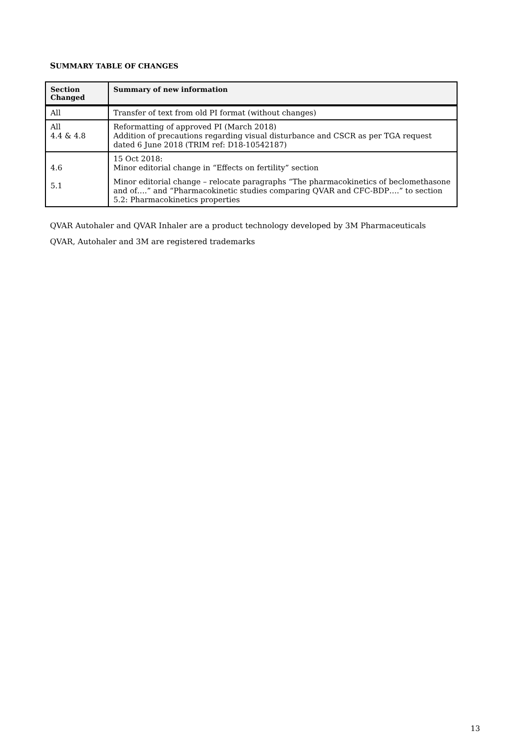SUMMARY TABLE OF CHANGES
| Section Changed | Summary of new information |
| --- | --- |
| All | Transfer of text from old PI format (without changes) |
| All 4.4 & 4.8 | Reformatting of approved PI (March 2018) Addition of precautions regarding visual disturbance and CSCR as per TGA request dated 6 June 2018 (TRIM ref: D18-10542187) |
| 4.6 5.1 | 15 Oct 2018: Minor editorial change in “Effects on fertility” section Minor editorial change – relocate paragraphs “The pharmacokinetics of beclomethasone and of….” and “Pharmacokinetic studies comparing QVAR and CFC-BDP….” to section 5.2: Pharmacokinetics properties |
QVAR Autohaler and QVAR Inhaler are a product technology developed by 3M Pharmaceuticals
QVAR, Autohaler and 3M are registered trademarks
13